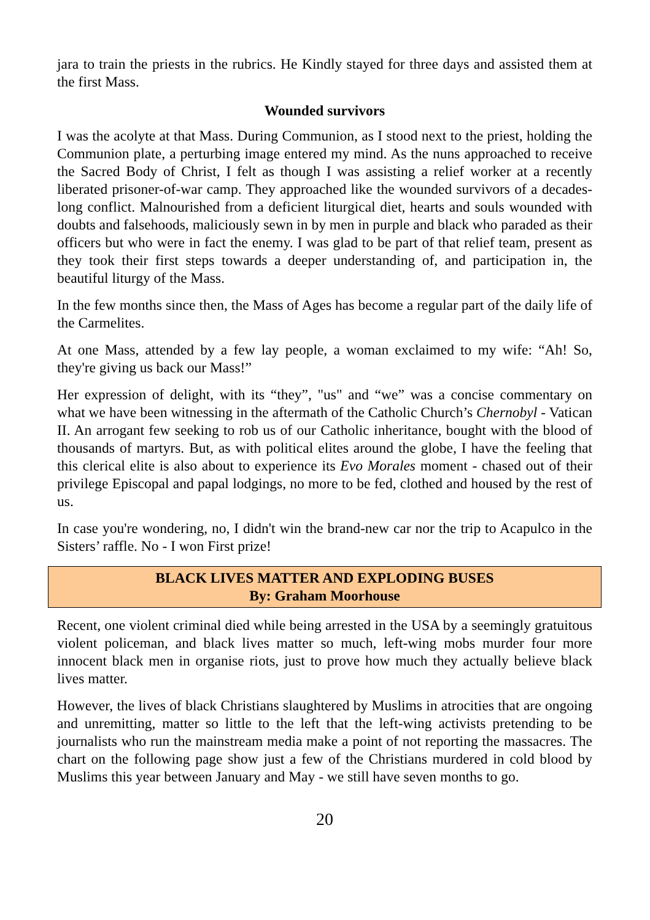jara to train the priests in the rubrics. He Kindly stayed for three days and assisted them at the first Mass.
Wounded survivors
I was the acolyte at that Mass. During Communion, as I stood next to the priest, holding the Communion plate, a perturbing image entered my mind. As the nuns approached to receive the Sacred Body of Christ, I felt as though I was assisting a relief worker at a recently liberated prisoner-of-war camp. They approached like the wounded survivors of a decades-long conflict. Malnourished from a deficient liturgical diet, hearts and souls wounded with doubts and falsehoods, maliciously sewn in by men in purple and black who paraded as their officers but who were in fact the enemy. I was glad to be part of that relief team, present as they took their first steps towards a deeper understanding of, and participation in, the beautiful liturgy of the Mass.
In the few months since then, the Mass of Ages has become a regular part of the daily life of the Carmelites.
At one Mass, attended by a few lay people, a woman exclaimed to my wife: “Ah! So, they're giving us back our Mass!”
Her expression of delight, with its “they”, "us" and “we” was a concise commentary on what we have been witnessing in the aftermath of the Catholic Church’s Chernobyl - Vatican II. An arrogant few seeking to rob us of our Catholic inheritance, bought with the blood of thousands of martyrs. But, as with political elites around the globe, I have the feeling that this clerical elite is also about to experience its Evo Morales moment - chased out of their privilege Episcopal and papal lodgings, no more to be fed, clothed and housed by the rest of us.
In case you're wondering, no, I didn't win the brand-new car nor the trip to Acapulco in the Sisters’ raffle. No - I won First prize!
BLACK LIVES MATTER AND EXPLODING BUSES
By: Graham Moorhouse
Recent, one violent criminal died while being arrested in the USA by a seemingly gratuitous violent policeman, and black lives matter so much, left-wing mobs murder four more innocent black men in organise riots, just to prove how much they actually believe black lives matter.
However, the lives of black Christians slaughtered by Muslims in atrocities that are ongoing and unremitting, matter so little to the left that the left-wing activists pretending to be journalists who run the mainstream media make a point of not reporting the massacres. The chart on the following page show just a few of the Christians murdered in cold blood by Muslims this year between January and May - we still have seven months to go.
20